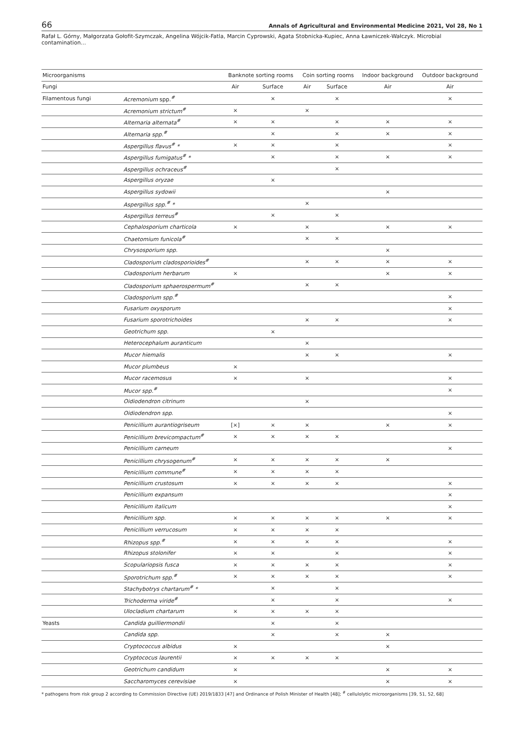66 Annals of Agricultural and Environmental Medicine 2021, Vol 28, No 1
Rafał L. Górny, Małgorzata Gołofit-Szymczak, Angelina Wójcik-Fatla, Marcin Cyprowski, Agata Stobnicka-Kupiec, Anna Ławniczek-Wałczyk. Microbial contamination…
| Microorganisms | | Banknote sorting rooms | | Coin sorting rooms | | Indoor background | Outdoor background |
| --- | --- | --- | --- | --- | --- | --- | --- |
| Fungi | | Air | Surface | Air | Surface | Air | Air |
| Filamentous fungi | Acremonium spp.<sup>#</sup> | | × | | × | | × |
| | Acremonium strictum<sup>#</sup> | × | | × | | | |
| | Alternaria alternata<sup>#</sup> | × | × | | × | × | × |
| | Alternaria spp.<sup>#</sup> | | × | | × | × | × |
| | Aspergillus flavus<sup>#</sup> * | × | × | | × | | × |
| | Aspergillus fumigatus<sup>#</sup> * | | × | | × | × | × |
| | Aspergillus ochraceus<sup>#</sup> | | | | × | | |
| | Aspergillus oryzae | | × | | | | |
| | Aspergillus sydowii | | | | | × | |
| | Aspergillus spp.<sup>#</sup> * | | | × | | | |
| | Aspergillus terreus<sup>#</sup> | | × | | × | | |
| | Cephalosporium charticola | × | | × | | × | × |
| | Chaetomium funicola<sup>#</sup> | | | × | × | | |
| | Chrysosporium spp. | | | | | × | |
| | Cladosporium cladosporioides<sup>#</sup> | | | × | × | × | × |
| | Cladosporium herbarum | × | | | | × | × |
| | Cladosporium sphaerospermum<sup>#</sup> | | | × | × | | |
| | Cladosporium spp.<sup>#</sup> | | | | | | × |
| | Fusarium oxysporum | | | | | | × |
| | Fusarium sporotrichoides | | | × | × | | × |
| | Geotrichum spp. | | × | | | | |
| | Heterocephalum auranticum | | | × | | | |
| | Mucor hiemalis | | | × | × | | × |
| | Mucor plumbeus | × | | | | | |
| | Mucor racemosus | × | | × | | | × |
| | Mucor spp.<sup>#</sup> | | | | | | × |
| | Oidiodendron citrinum | | | × | | | |
| | Oidiodendron spp. | | | | | | × |
| | Penicillium aurantiogriseum | [×] | × | × | | × | × |
| | Penicillium brevicompactum<sup>#</sup> | × | × | × | × | | |
| | Penicillium carneum | | | | | | × |
| | Penicillium chrysogenum<sup>#</sup> | × | × | × | × | × | |
| | Penicillium commune<sup>#</sup> | × | × | × | × | | |
| | Penicillium crustosum | × | × | × | × | | × |
| | Penicillium expansum | | | | | | × |
| | Penicillium italicum | | | | | | × |
| | Penicillium spp. | × | × | × | × | × | × |
| | Penicillium verrucosum | × | × | × | × | | |
| | Rhizopus spp.<sup>#</sup> | × | × | × | × | | × |
| | Rhizopus stolonifer | × | × | | × | | × |
| | Scopulariopsis fusca | × | × | × | × | | × |
| | Sporotrichum spp.<sup>#</sup> | × | × | × | × | | × |
| | Stachybotrys chartarum<sup>#</sup> * | | × | | × | | |
| | Trichoderma viride<sup>#</sup> | | × | | × | | × |
| | Ulocladium chartarum | × | × | × | × | | |
| Yeasts | Candida guilliermondii | | × | | × | | |
| | Candida spp. | | × | | × | × | |
| | Cryptococcus albidus | × | | | | × | |
| | Cryptococus laurentii | × | × | × | × | | |
| | Geotrichum candidum | × | | | | × | × |
| | Saccharomyces cerevisiae | × | | | | × | × |
* pathogens from risk group 2 according to Commission Directive (UE) 2019/1833 [47] and Ordinance of Polish Minister of Health [48]; <sup>#</sup> cellulolytic microorganisms [39, 51, 52, 68]